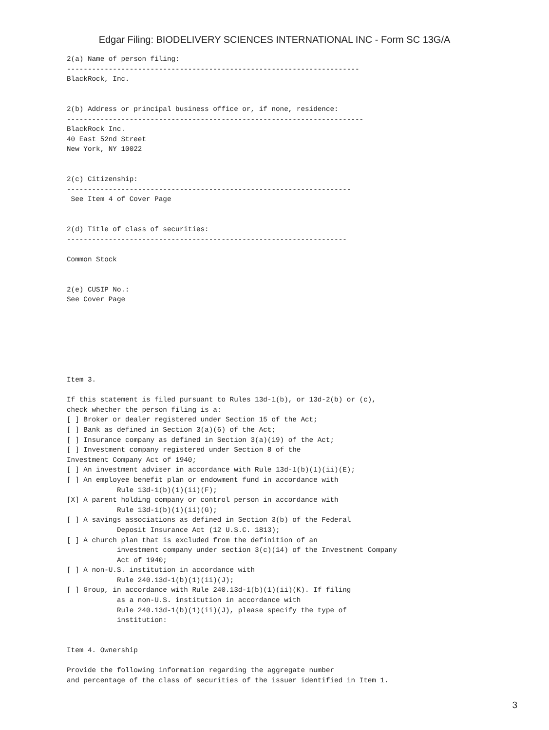Edgar Filing: BIODELIVERY SCIENCES INTERNATIONAL INC - Form SC 13G/A
2(a) Name of person filing:
----------------------------------------------------------------------
BlackRock, Inc.


2(b) Address or principal business office or, if none, residence:
-----------------------------------------------------------------------
BlackRock Inc.
40 East 52nd Street
New York, NY 10022


2(c) Citizenship:
--------------------------------------------------------------------
 See Item 4 of Cover Page


2(d) Title of class of securities:
-------------------------------------------------------------------

Common Stock


2(e) CUSIP No.:
See Cover Page







Item 3.

If this statement is filed pursuant to Rules 13d-1(b), or 13d-2(b) or (c),
check whether the person filing is a:
[ ] Broker or dealer registered under Section 15 of the Act;
[ ] Bank as defined in Section 3(a)(6) of the Act;
[ ] Insurance company as defined in Section 3(a)(19) of the Act;
[ ] Investment company registered under Section 8 of the
Investment Company Act of 1940;
[ ] An investment adviser in accordance with Rule 13d-1(b)(1)(ii)(E);
[ ] An employee benefit plan or endowment fund in accordance with
            Rule 13d-1(b)(1)(ii)(F);
[X] A parent holding company or control person in accordance with
            Rule 13d-1(b)(1)(ii)(G);
[ ] A savings associations as defined in Section 3(b) of the Federal
            Deposit Insurance Act (12 U.S.C. 1813);
[ ] A church plan that is excluded from the definition of an
            investment company under section 3(c)(14) of the Investment Company
            Act of 1940;
[ ] A non-U.S. institution in accordance with
            Rule 240.13d-1(b)(1)(ii)(J);
[ ] Group, in accordance with Rule 240.13d-1(b)(1)(ii)(K). If filing
            as a non-U.S. institution in accordance with
            Rule 240.13d-1(b)(1)(ii)(J), please specify the type of
            institution:


Item 4. Ownership

Provide the following information regarding the aggregate number
and percentage of the class of securities of the issuer identified in Item 1.
3